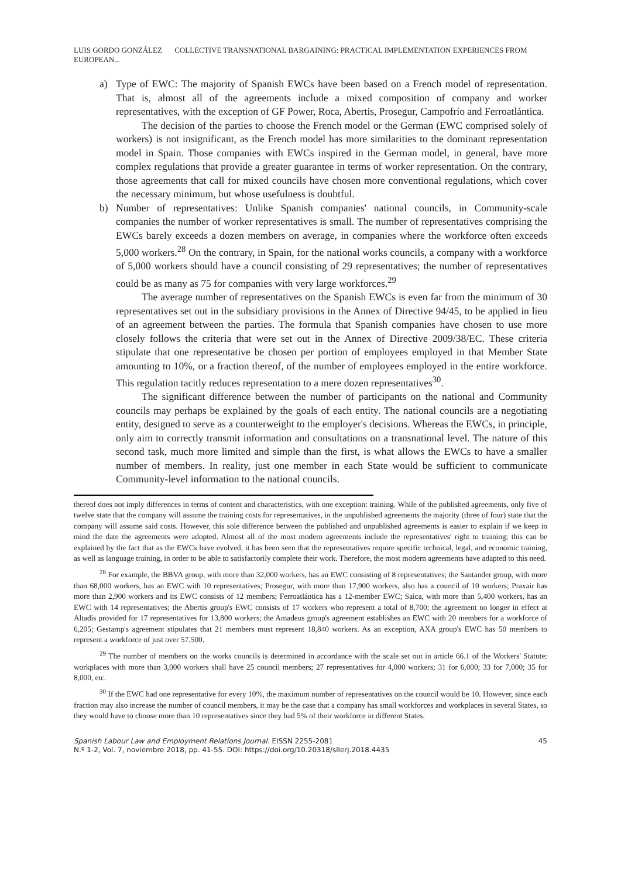LUIS GORDO GONZÁLEZ COLLECTIVE TRANSNATIONAL BARGAINING: PRACTICAL IMPLEMENTATION EXPERIENCES FROM EUROPEAN...
a) Type of EWC: The majority of Spanish EWCs have been based on a French model of representation. That is, almost all of the agreements include a mixed composition of company and worker representatives, with the exception of GF Power, Roca, Abertis, Prosegur, Campofrío and Ferroatlántica.
The decision of the parties to choose the French model or the German (EWC comprised solely of workers) is not insignificant, as the French model has more similarities to the dominant representation model in Spain. Those companies with EWCs inspired in the German model, in general, have more complex regulations that provide a greater guarantee in terms of worker representation. On the contrary, those agreements that call for mixed councils have chosen more conventional regulations, which cover the necessary minimum, but whose usefulness is doubtful.
b) Number of representatives: Unlike Spanish companies' national councils, in Community-scale companies the number of worker representatives is small. The number of representatives comprising the EWCs barely exceeds a dozen members on average, in companies where the workforce often exceeds 5,000 workers.<sup>28</sup> On the contrary, in Spain, for the national works councils, a company with a workforce of 5,000 workers should have a council consisting of 29 representatives; the number of representatives could be as many as 75 for companies with very large workforces.<sup>29</sup>
The average number of representatives on the Spanish EWCs is even far from the minimum of 30 representatives set out in the subsidiary provisions in the Annex of Directive 94/45, to be applied in lieu of an agreement between the parties. The formula that Spanish companies have chosen to use more closely follows the criteria that were set out in the Annex of Directive 2009/38/EC. These criteria stipulate that one representative be chosen per portion of employees employed in that Member State amounting to 10%, or a fraction thereof, of the number of employees employed in the entire workforce. This regulation tacitly reduces representation to a mere dozen representatives<sup>30</sup>.
The significant difference between the number of participants on the national and Community councils may perhaps be explained by the goals of each entity. The national councils are a negotiating entity, designed to serve as a counterweight to the employer's decisions. Whereas the EWCs, in principle, only aim to correctly transmit information and consultations on a transnational level. The nature of this second task, much more limited and simple than the first, is what allows the EWCs to have a smaller number of members. In reality, just one member in each State would be sufficient to communicate Community-level information to the national councils.
thereof does not imply differences in terms of content and characteristics, with one exception: training. While of the published agreements, only five of twelve state that the company will assume the training costs for representatives, in the unpublished agreements the majority (three of four) state that the company will assume said costs. However, this sole difference between the published and unpublished agreements is easier to explain if we keep in mind the date the agreements were adopted. Almost all of the most modern agreements include the representatives' right to training; this can be explained by the fact that as the EWCs have evolved, it has been seen that the representatives require specific technical, legal, and economic training, as well as language training, in order to be able to satisfactorily complete their work. Therefore, the most modern agreements have adapted to this need.
<sup>28</sup> For example, the BBVA group, with more than 32,000 workers, has an EWC consisting of 8 representatives; the Santander group, with more than 68,000 workers, has an EWC with 10 representatives; Prosegur, with more than 17,900 workers, also has a council of 10 workers; Praxair has more than 2,900 workers and its EWC consists of 12 members; Ferroatlántica has a 12-member EWC; Saica, with more than 5,400 workers, has an EWC with 14 representatives; the Abertis group's EWC consists of 17 workers who represent a total of 8,700; the agreement no longer in effect at Altadis provided for 17 representatives for 13,800 workers; the Amadeus group's agreement establishes an EWC with 20 members for a workforce of 6,205; Gestamp's agreement stipulates that 21 members must represent 18,840 workers. As an exception, AXA group's EWC has 50 members to represent a workforce of just over 57,500.
<sup>29</sup> The number of members on the works councils is determined in accordance with the scale set out in article 66.1 of the Workers' Statute: workplaces with more than 3,000 workers shall have 25 council members; 27 representatives for 4,000 workers; 31 for 6,000; 33 for 7,000; 35 for 8,000, etc.
<sup>30</sup> If the EWC had one representative for every 10%, the maximum number of representatives on the council would be 10. However, since each fraction may also increase the number of council members, it may be the case that a company has small workforces and workplaces in several States, so they would have to choose more than 10 representatives since they had 5% of their workforce in different States.
Spanish Labour Law and Employment Relations Journal. EISSN 2255-2081
N.º 1-2, Vol. 7, noviembre 2018, pp. 41-55. DOI: https://doi.org/10.20318/sllerj.2018.4435
45